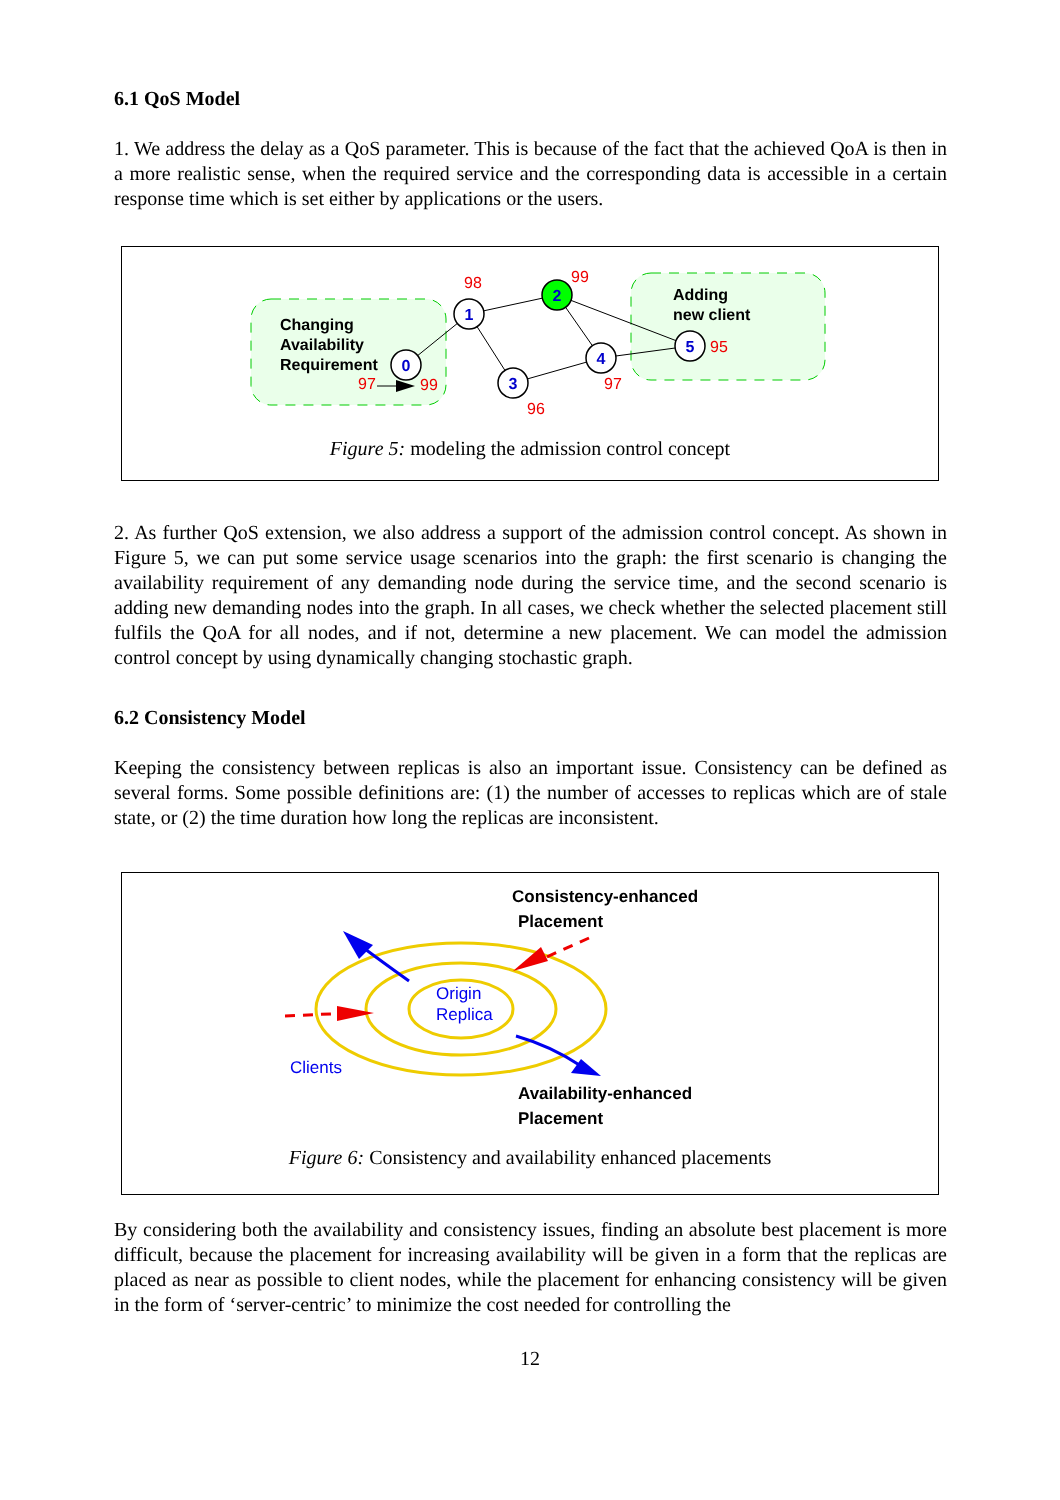6.1 QoS Model
1. We address the delay as a QoS parameter. This is because of the fact that the achieved QoA is then in a more realistic sense, when the required service and the corresponding data is accessible in a certain response time which is set either by applications or the users.
0
1
2
3
4
5
98
99
96
97
95
97
99
Changing
Availability
Requirement
Adding
new client
Figure 5: modeling the admission control concept
2. As further QoS extension, we also address a support of the admission control concept. As shown in Figure 5, we can put some service usage scenarios into the graph: the first scenario is changing the availability requirement of any demanding node during the service time, and the second scenario is adding new demanding nodes into the graph. In all cases, we check whether the selected placement still fulfils the QoA for all nodes, and if not, determine a new placement. We can model the admission control concept by using dynamically changing stochastic graph.
6.2 Consistency Model
Keeping the consistency between replicas is also an important issue. Consistency can be defined as several forms. Some possible definitions are: (1) the number of accesses to replicas which are of stale state, or (2) the time duration how long the replicas are inconsistent.
Origin
Replica
Clients
Consistency-enhanced
Placement
Availability-enhanced
Placement
Figure 6: Consistency and availability enhanced placements
By considering both the availability and consistency issues, finding an absolute best placement is more difficult, because the placement for increasing availability will be given in a form that the replicas are placed as near as possible to client nodes, while the placement for enhancing consistency will be given in the form of ‘server-centric’ to minimize the cost needed for controlling the
12